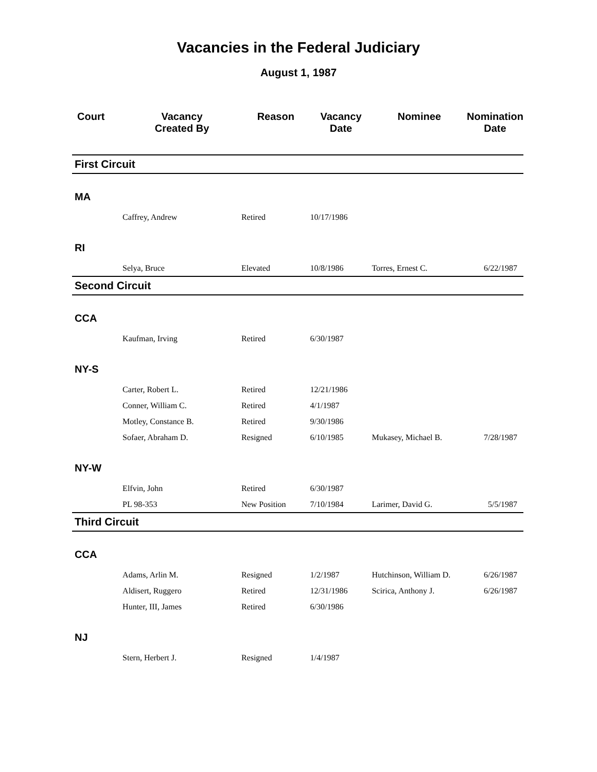Vacancies in the Federal Judiciary
August 1, 1987
| Court | Vacancy Created By | Reason | Vacancy Date | Nominee | Nomination Date |
| --- | --- | --- | --- | --- | --- |
| First Circuit | | | | | |
| MA | | | | | |
| | Caffrey, Andrew | Retired | 10/17/1986 | | |
| RI | | | | | |
| | Selya, Bruce | Elevated | 10/8/1986 | Torres, Ernest C. | 6/22/1987 |
| Second Circuit | | | | | |
| CCA | | | | | |
| | Kaufman, Irving | Retired | 6/30/1987 | | |
| NY-S | | | | | |
| | Carter, Robert L. | Retired | 12/21/1986 | | |
| | Conner, William C. | Retired | 4/1/1987 | | |
| | Motley, Constance B. | Retired | 9/30/1986 | | |
| | Sofaer, Abraham D. | Resigned | 6/10/1985 | Mukasey, Michael B. | 7/28/1987 |
| NY-W | | | | | |
| | Elfvin, John | Retired | 6/30/1987 | | |
| | PL 98-353 | New Position | 7/10/1984 | Larimer, David G. | 5/5/1987 |
| Third Circuit | | | | | |
| CCA | | | | | |
| | Adams, Arlin M. | Resigned | 1/2/1987 | Hutchinson, William D. | 6/26/1987 |
| | Aldisert, Ruggero | Retired | 12/31/1986 | Scirica, Anthony J. | 6/26/1987 |
| | Hunter, III, James | Retired | 6/30/1986 | | |
| NJ | | | | | |
| | Stern, Herbert J. | Resigned | 1/4/1987 | | |